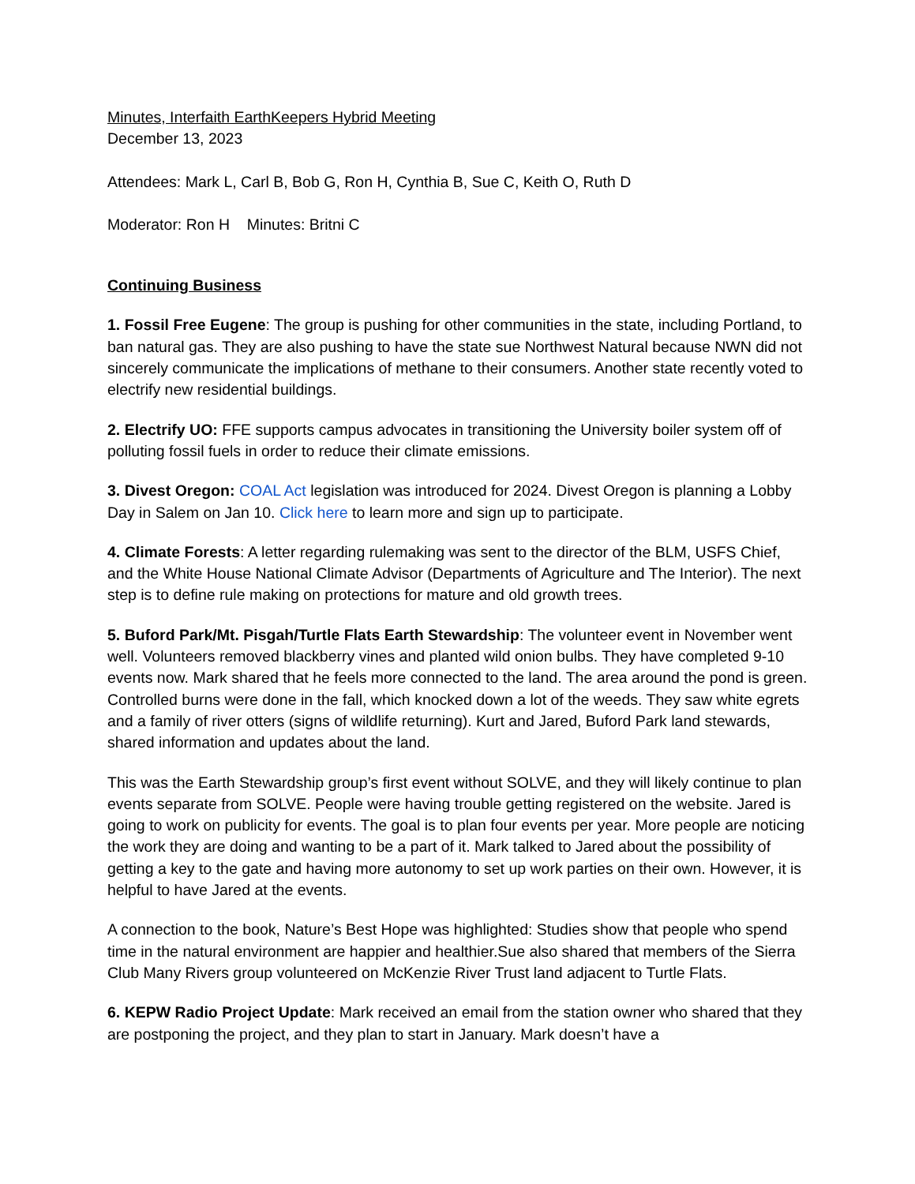Minutes, Interfaith EarthKeepers Hybrid Meeting
December 13, 2023
Attendees: Mark L, Carl B, Bob G, Ron H, Cynthia B, Sue C, Keith O, Ruth D
Moderator: Ron H Minutes: Britni C
Continuing Business
1. Fossil Free Eugene: The group is pushing for other communities in the state, including Portland, to ban natural gas. They are also pushing to have the state sue Northwest Natural because NWN did not sincerely communicate the implications of methane to their consumers. Another state recently voted to electrify new residential buildings.
2. Electrify UO: FFE supports campus advocates in transitioning the University boiler system off of polluting fossil fuels in order to reduce their climate emissions.
3. Divest Oregon: COAL Act legislation was introduced for 2024. Divest Oregon is planning a Lobby Day in Salem on Jan 10. Click here to learn more and sign up to participate.
4. Climate Forests: A letter regarding rulemaking was sent to the director of the BLM, USFS Chief, and the White House National Climate Advisor (Departments of Agriculture and The Interior). The next step is to define rule making on protections for mature and old growth trees.
5. Buford Park/Mt. Pisgah/Turtle Flats Earth Stewardship: The volunteer event in November went well. Volunteers removed blackberry vines and planted wild onion bulbs. They have completed 9-10 events now. Mark shared that he feels more connected to the land. The area around the pond is green. Controlled burns were done in the fall, which knocked down a lot of the weeds. They saw white egrets and a family of river otters (signs of wildlife returning). Kurt and Jared, Buford Park land stewards, shared information and updates about the land.
This was the Earth Stewardship group’s first event without SOLVE, and they will likely continue to plan events separate from SOLVE. People were having trouble getting registered on the website. Jared is going to work on publicity for events. The goal is to plan four events per year. More people are noticing the work they are doing and wanting to be a part of it. Mark talked to Jared about the possibility of getting a key to the gate and having more autonomy to set up work parties on their own. However, it is helpful to have Jared at the events.
A connection to the book, Nature’s Best Hope was highlighted: Studies show that people who spend time in the natural environment are happier and healthier.Sue also shared that members of the Sierra Club Many Rivers group volunteered on McKenzie River Trust land adjacent to Turtle Flats.
6. KEPW Radio Project Update: Mark received an email from the station owner who shared that they are postponing the project, and they plan to start in January. Mark doesn’t have a